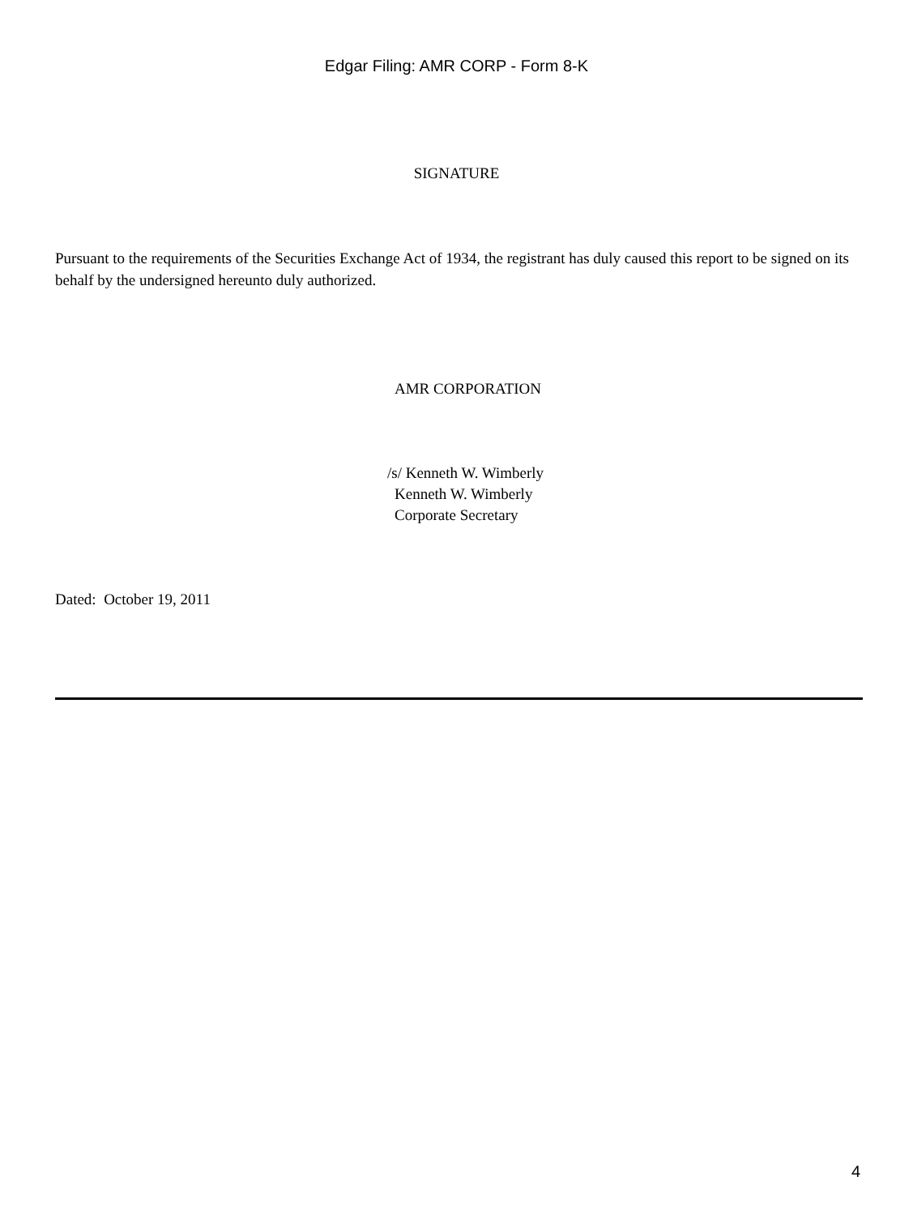Edgar Filing: AMR CORP - Form 8-K
SIGNATURE
Pursuant to the requirements of the Securities Exchange Act of 1934, the registrant has duly caused this report to be signed on its behalf by the undersigned hereunto duly authorized.
AMR CORPORATION
/s/ Kenneth W. Wimberly
Kenneth W. Wimberly
Corporate Secretary
Dated: October 19, 2011
4